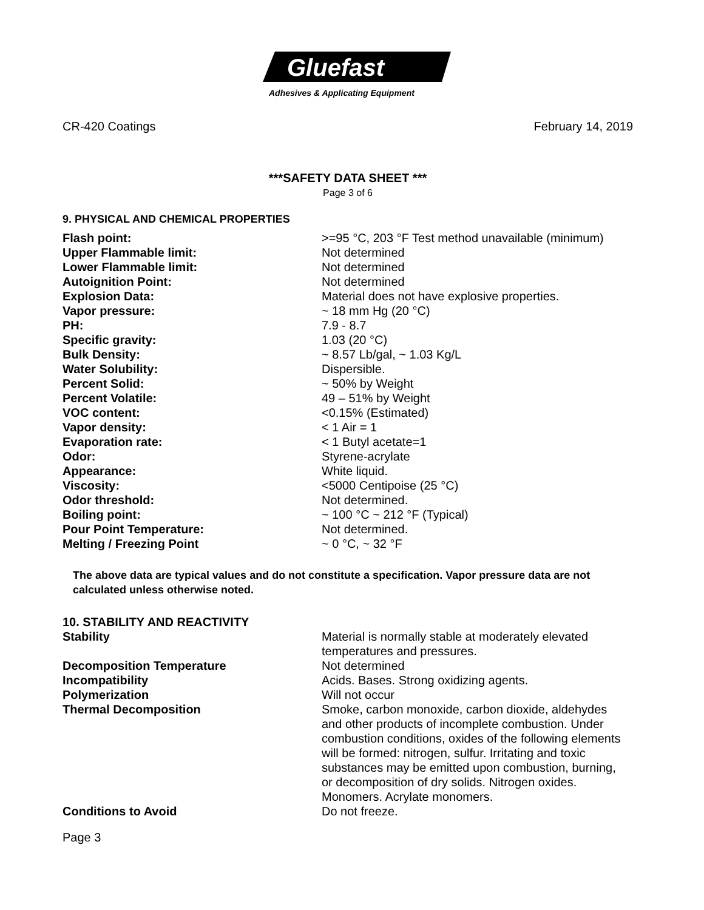Gluefast
Adhesives & Applicating Equipment
CR-420 Coatings February 14, 2019
***SAFETY DATA SHEET ***
Page 3 of 6
9. PHYSICAL AND CHEMICAL PROPERTIES
| Flash point: | >=95 °C, 203 °F Test method unavailable (minimum) |
| Upper Flammable limit: | Not determined |
| Lower Flammable limit: | Not determined |
| Autoignition Point: | Not determined |
| Explosion Data: | Material does not have explosive properties. |
| Vapor pressure: | ~ 18 mm Hg (20 °C) |
| PH: | 7.9 - 8.7 |
| Specific gravity: | 1.03 (20 °C) |
| Bulk Density: | ~ 8.57 Lb/gal, ~ 1.03 Kg/L |
| Water Solubility: | Dispersible. |
| Percent Solid: | ~ 50% by Weight |
| Percent Volatile: | 49 – 51% by Weight |
| VOC content: | <0.15% (Estimated) |
| Vapor density: | < 1 Air = 1 |
| Evaporation rate: | < 1 Butyl acetate=1 |
| Odor: | Styrene-acrylate |
| Appearance: | White liquid. |
| Viscosity: | <5000 Centipoise (25 °C) |
| Odor threshold: | Not determined. |
| Boiling point: | ~ 100 °C ~ 212 °F (Typical) |
| Pour Point Temperature: | Not determined. |
| Melting / Freezing Point | ~ 0 °C, ~ 32 °F |
The above data are typical values and do not constitute a specification. Vapor pressure data are not calculated unless otherwise noted.
10. STABILITY AND REACTIVITY
| Stability | Material is normally stable at moderately elevated temperatures and pressures. |
| Decomposition Temperature | Not determined |
| Incompatibility | Acids. Bases. Strong oxidizing agents. |
| Polymerization | Will not occur |
| Thermal Decomposition | Smoke, carbon monoxide, carbon dioxide, aldehydes and other products of incomplete combustion. Under combustion conditions, oxides of the following elements will be formed: nitrogen, sulfur. Irritating and toxic substances may be emitted upon combustion, burning, or decomposition of dry solids. Nitrogen oxides. Monomers. Acrylate monomers. |
| Conditions to Avoid | Do not freeze. |
Page 3